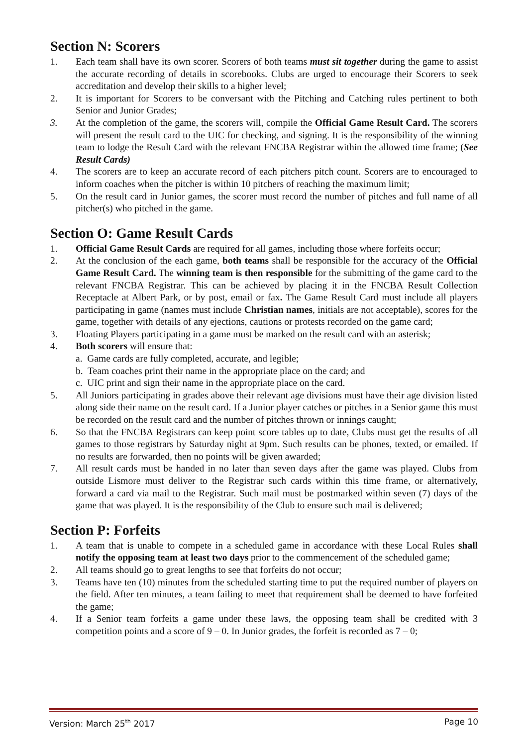Section N: Scorers
1. Each team shall have its own scorer. Scorers of both teams must sit together during the game to assist the accurate recording of details in scorebooks. Clubs are urged to encourage their Scorers to seek accreditation and develop their skills to a higher level;
2. It is important for Scorers to be conversant with the Pitching and Catching rules pertinent to both Senior and Junior Grades;
3. At the completion of the game, the scorers will, compile the Official Game Result Card. The scorers will present the result card to the UIC for checking, and signing. It is the responsibility of the winning team to lodge the Result Card with the relevant FNCBA Registrar within the allowed time frame; (See Result Cards)
4. The scorers are to keep an accurate record of each pitchers pitch count. Scorers are to encouraged to inform coaches when the pitcher is within 10 pitchers of reaching the maximum limit;
5. On the result card in Junior games, the scorer must record the number of pitches and full name of all pitcher(s) who pitched in the game.
Section O: Game Result Cards
1. Official Game Result Cards are required for all games, including those where forfeits occur;
2. At the conclusion of the each game, both teams shall be responsible for the accuracy of the Official Game Result Card. The winning team is then responsible for the submitting of the game card to the relevant FNCBA Registrar. This can be achieved by placing it in the FNCBA Result Collection Receptacle at Albert Park, or by post, email or fax. The Game Result Card must include all players participating in game (names must include Christian names, initials are not acceptable), scores for the game, together with details of any ejections, cautions or protests recorded on the game card;
3. Floating Players participating in a game must be marked on the result card with an asterisk;
4. Both scorers will ensure that:
a. Game cards are fully completed, accurate, and legible;
b. Team coaches print their name in the appropriate place on the card; and
c. UIC print and sign their name in the appropriate place on the card.
5. All Juniors participating in grades above their relevant age divisions must have their age division listed along side their name on the result card. If a Junior player catches or pitches in a Senior game this must be recorded on the result card and the number of pitches thrown or innings caught;
6. So that the FNCBA Registrars can keep point score tables up to date, Clubs must get the results of all games to those registrars by Saturday night at 9pm. Such results can be phones, texted, or emailed. If no results are forwarded, then no points will be given awarded;
7. All result cards must be handed in no later than seven days after the game was played. Clubs from outside Lismore must deliver to the Registrar such cards within this time frame, or alternatively, forward a card via mail to the Registrar. Such mail must be postmarked within seven (7) days of the game that was played. It is the responsibility of the Club to ensure such mail is delivered;
Section P: Forfeits
1. A team that is unable to compete in a scheduled game in accordance with these Local Rules shall notify the opposing team at least two days prior to the commencement of the scheduled game;
2. All teams should go to great lengths to see that forfeits do not occur;
3. Teams have ten (10) minutes from the scheduled starting time to put the required number of players on the field. After ten minutes, a team failing to meet that requirement shall be deemed to have forfeited the game;
4. If a Senior team forfeits a game under these laws, the opposing team shall be credited with 3 competition points and a score of 9 – 0. In Junior grades, the forfeit is recorded as 7 – 0;
Version: March 25<sup>th</sup> 2017 Page 10